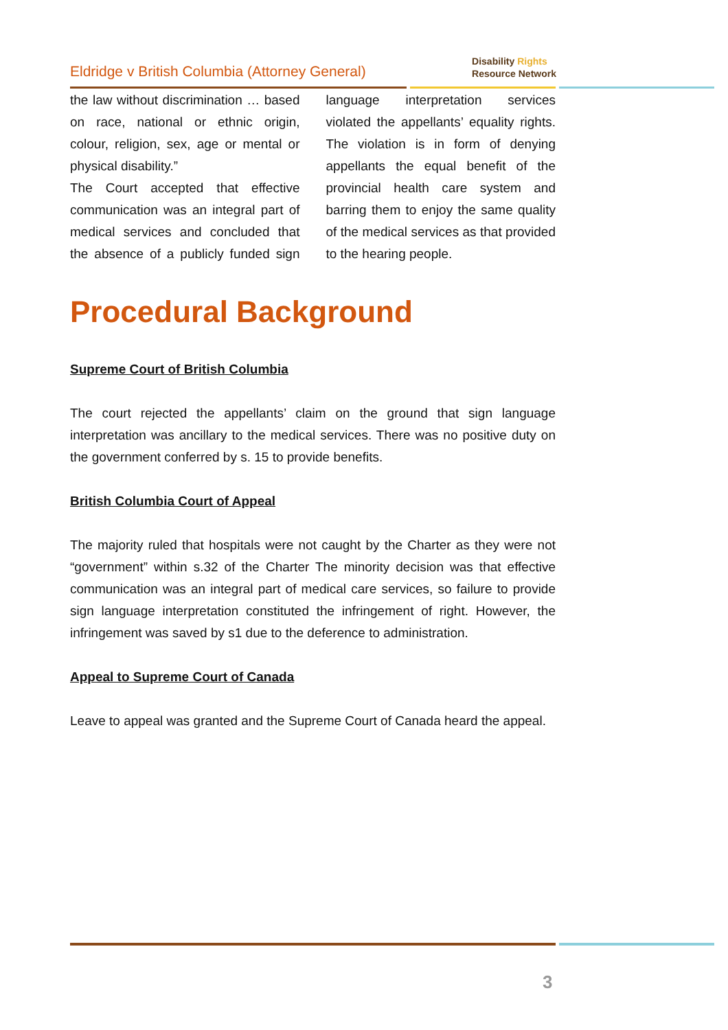Eldridge v British Columbia (Attorney General)
Disability Rights
Resource Network
the law without discrimination … based on race, national or ethnic origin, colour, religion, sex, age or mental or physical disability.”
The Court accepted that effective communication was an integral part of medical services and concluded that the absence of a publicly funded sign language interpretation services violated the appellants’ equality rights. The violation is in form of denying appellants the equal benefit of the provincial health care system and barring them to enjoy the same quality of the medical services as that provided to the hearing people.
Procedural Background
Supreme Court of British Columbia
The court rejected the appellants’ claim on the ground that sign language interpretation was ancillary to the medical services. There was no positive duty on the government conferred by s. 15 to provide benefits.
British Columbia Court of Appeal
The majority ruled that hospitals were not caught by the Charter as they were not “government” within s.32 of the Charter The minority decision was that effective communication was an integral part of medical care services, so failure to provide sign language interpretation constituted the infringement of right. However, the infringement was saved by s1 due to the deference to administration.
Appeal to Supreme Court of Canada
Leave to appeal was granted and the Supreme Court of Canada heard the appeal.
3